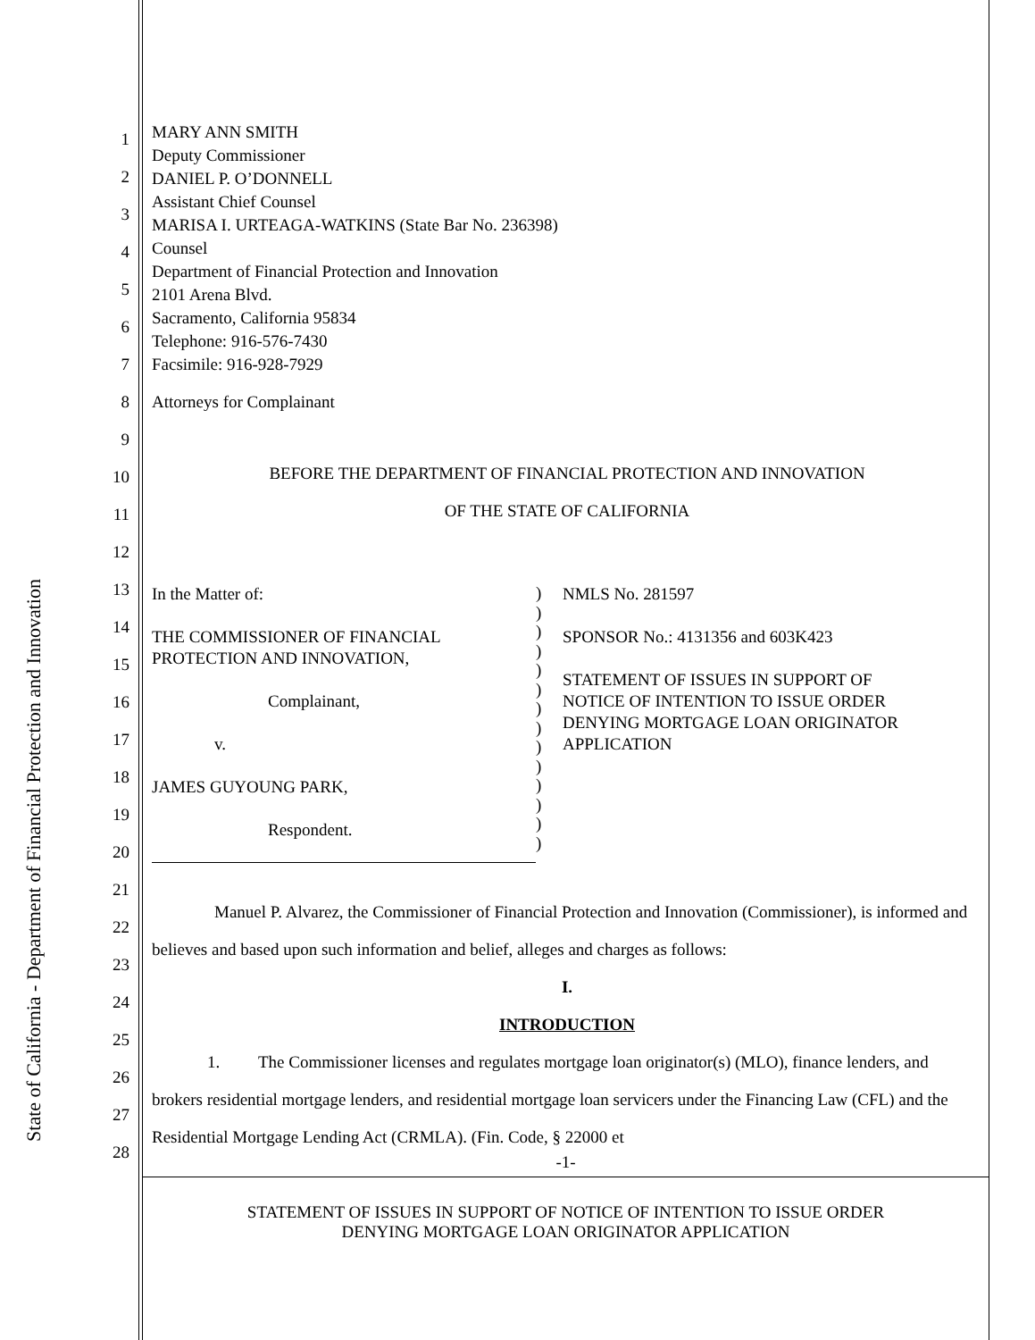State of California - Department of Financial Protection and Innovation
1
2
3
4
5
6
7
8
9
10
11
12
13
14
15
16
17
18
19
20
21
22
23
24
25
26
27
28
MARY ANN SMITH
Deputy Commissioner
DANIEL P. O’DONNELL
Assistant Chief Counsel
MARISA I. URTEAGA-WATKINS (State Bar No. 236398)
Counsel
Department of Financial Protection and Innovation
2101 Arena Blvd.
Sacramento, California 95834
Telephone: 916-576-7430
Facsimile: 916-928-7929
Attorneys for Complainant
BEFORE THE DEPARTMENT OF FINANCIAL PROTECTION AND INNOVATION
OF THE STATE OF CALIFORNIA
In the Matter of:
THE COMMISSIONER OF FINANCIAL
PROTECTION AND INNOVATION,
Complainant,
v.
JAMES GUYOUNG PARK,
Respondent.
)
)
)
)
)
)
)
)
)
)
)
)
)
)
NMLS No. 281597
SPONSOR No.: 4131356 and 603K423
STATEMENT OF ISSUES IN SUPPORT OF
NOTICE OF INTENTION TO ISSUE ORDER
DENYING MORTGAGE LOAN ORIGINATOR
APPLICATION
Manuel P. Alvarez, the Commissioner of Financial Protection and Innovation (Commissioner), is informed and believes and based upon such information and belief, alleges and charges as follows:
I.
INTRODUCTION
1. The Commissioner licenses and regulates mortgage loan originator(s) (MLO), finance lenders, and brokers residential mortgage lenders, and residential mortgage loan servicers under the Financing Law (CFL) and the Residential Mortgage Lending Act (CRMLA). (Fin. Code, § 22000 et
-1-
STATEMENT OF ISSUES IN SUPPORT OF NOTICE OF INTENTION TO ISSUE ORDER
DENYING MORTGAGE LOAN ORIGINATOR APPLICATION